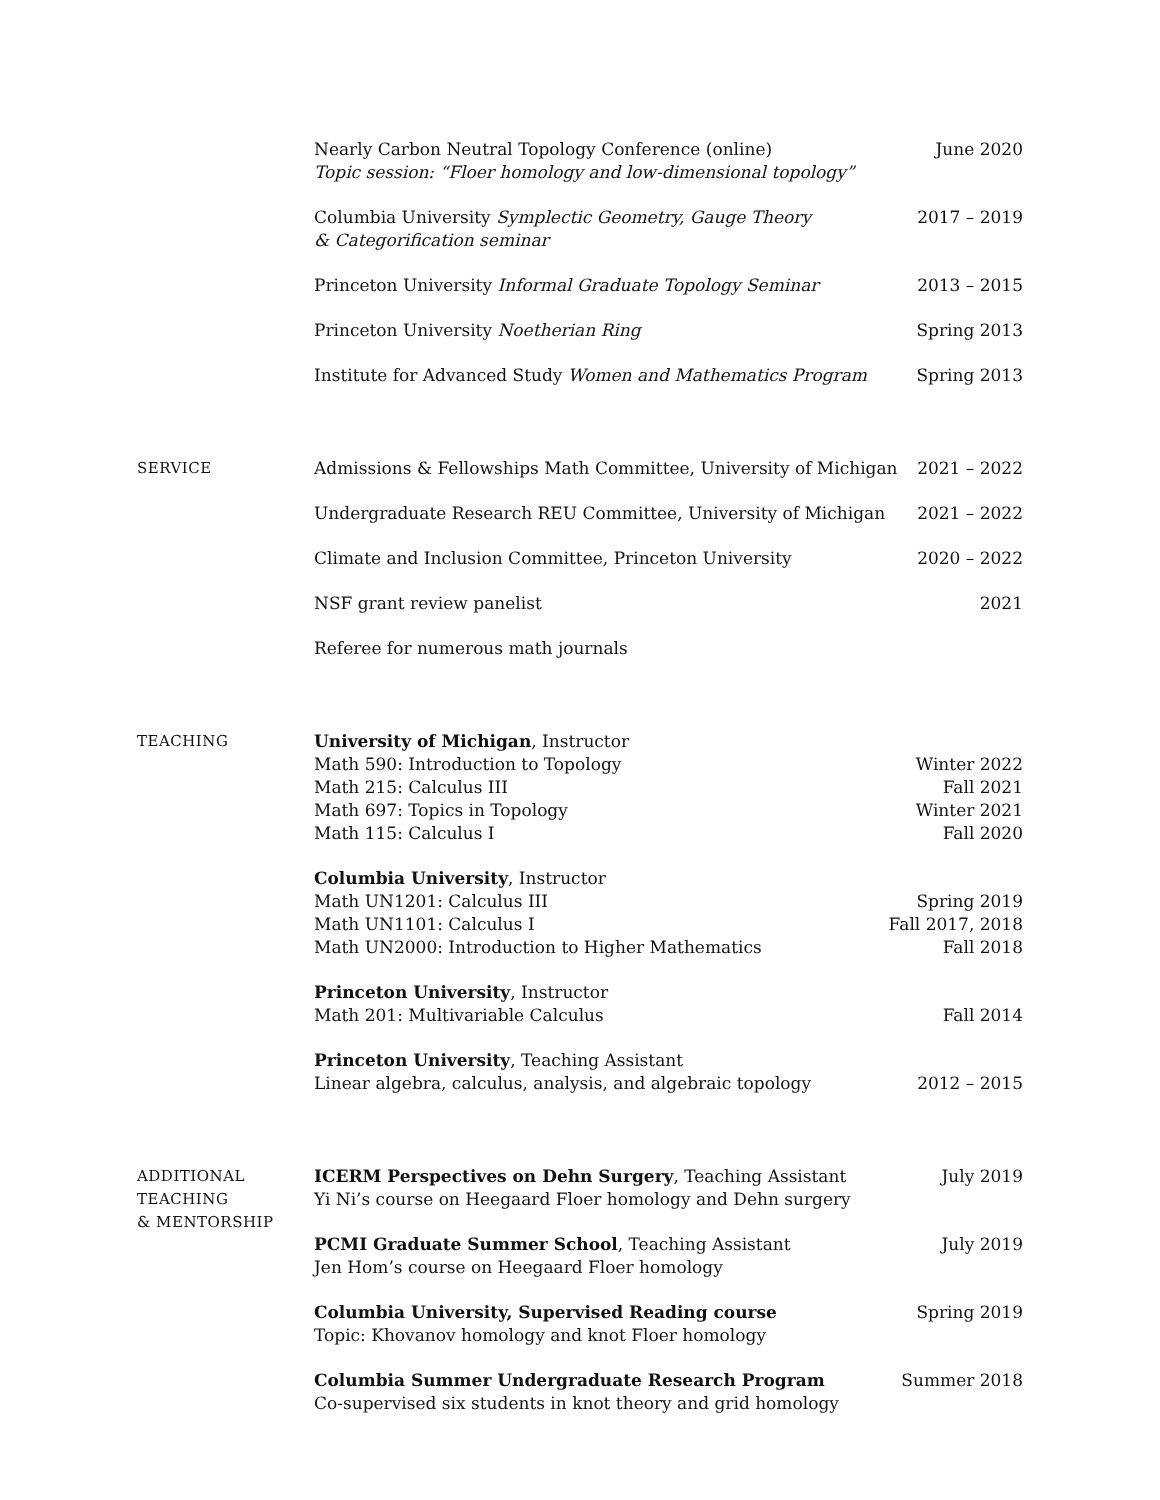Nearly Carbon Neutral Topology Conference (online)
Topic session: “Floer homology and low-dimensional topology”
June 2020
Columbia University Symplectic Geometry, Gauge Theory
& Categorification seminar
2017 – 2019
Princeton University Informal Graduate Topology Seminar
2013 – 2015
Princeton University Noetherian Ring
Spring 2013
Institute for Advanced Study Women and Mathematics Program
Spring 2013
SERVICE
Admissions & Fellowships Math Committee, University of Michigan
2021 – 2022
Undergraduate Research REU Committee, University of Michigan
2021 – 2022
Climate and Inclusion Committee, Princeton University
2020 – 2022
NSF grant review panelist 2021
Referee for numerous math journals
TEACHING
University of Michigan, Instructor
Math 590: Introduction to Topology Winter 2022
Math 215: Calculus III Fall 2021
Math 697: Topics in Topology Winter 2021
Math 115: Calculus I Fall 2020
Columbia University, Instructor
Math UN1201: Calculus III Spring 2019
Math UN1101: Calculus I Fall 2017, 2018
Math UN2000: Introduction to Higher Mathematics Fall 2018
Princeton University, Instructor
Math 201: Multivariable Calculus Fall 2014
Princeton University, Teaching Assistant
Linear algebra, calculus, analysis, and algebraic topology 2012 – 2015
ADDITIONAL
TEACHING
& MENTORSHIP
ICERM Perspectives on Dehn Surgery, Teaching Assistant
Yi Ni’s course on Heegaard Floer homology and Dehn surgery
July 2019
PCMI Graduate Summer School, Teaching Assistant
Jen Hom’s course on Heegaard Floer homology
July 2019
Columbia University, Supervised Reading course
Topic: Khovanov homology and knot Floer homology
Spring 2019
Columbia Summer Undergraduate Research Program
Co-supervised six students in knot theory and grid homology
Summer 2018